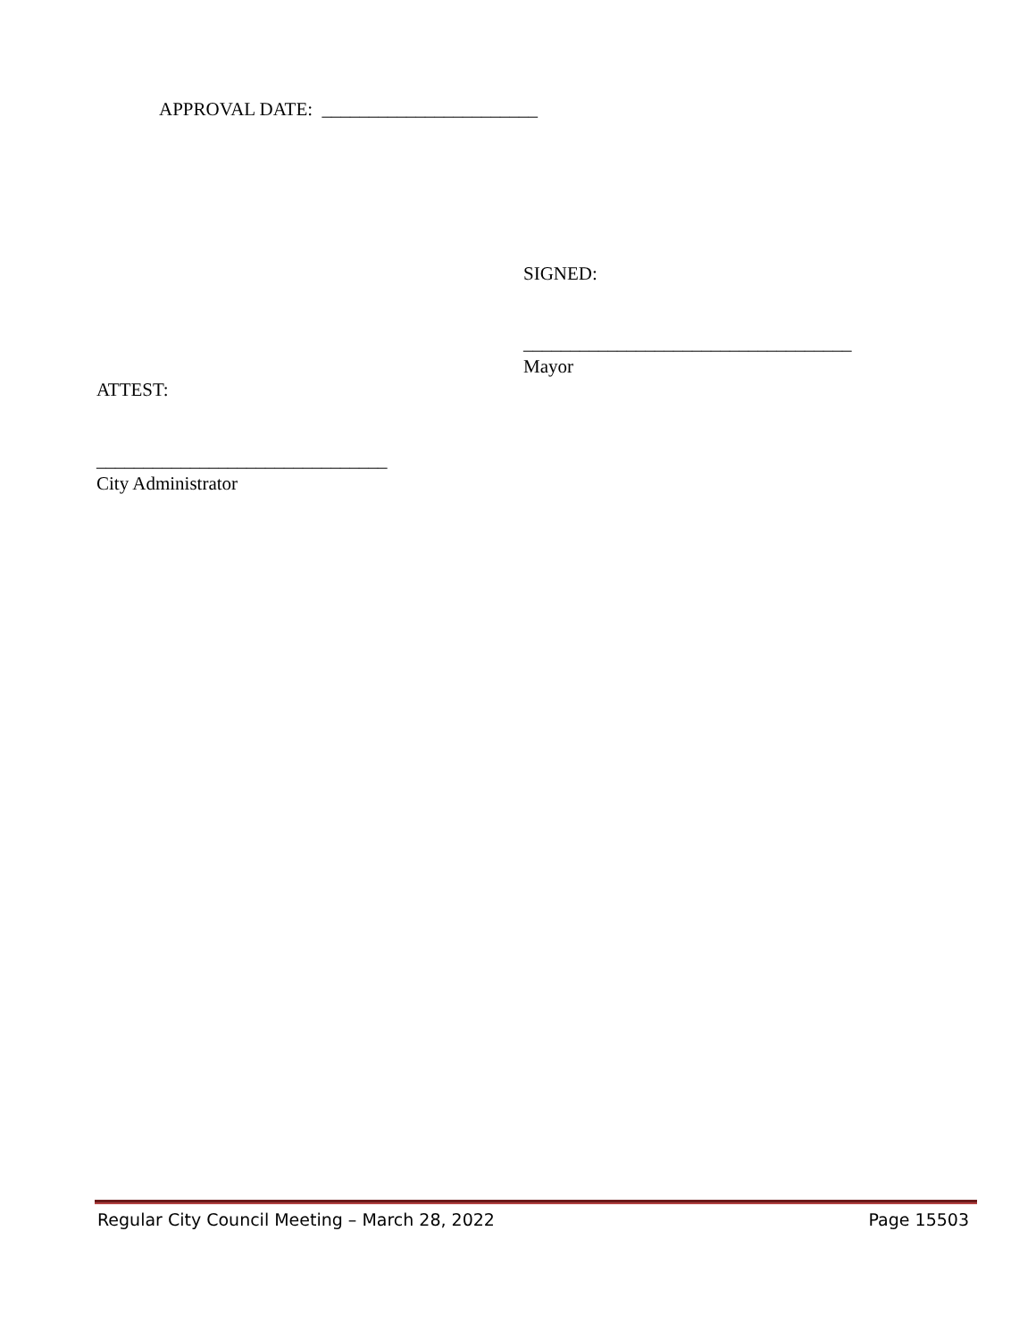APPROVAL DATE: _______________________
SIGNED:
___________________________________
Mayor
ATTEST:
_______________________________
City Administrator
Regular City Council Meeting – March 28, 2022 Page 15503